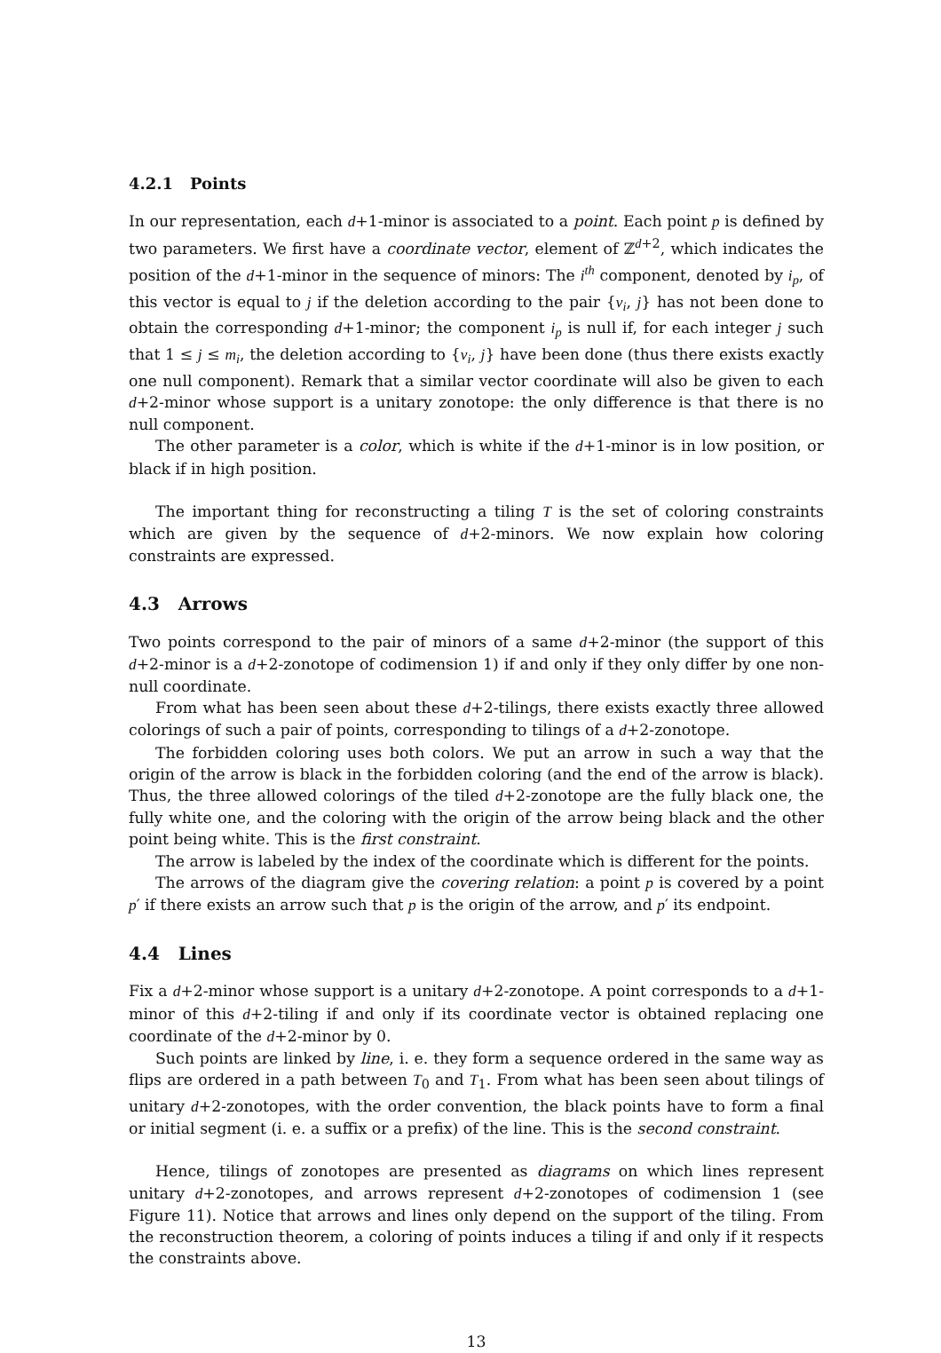4.2.1 Points
In our representation, each d+1-minor is associated to a point. Each point p is defined by two parameters. We first have a coordinate vector, element of ℤ<sup>d+2</sup>, which indicates the position of the d+1-minor in the sequence of minors: The i<sup>th</sup> component, denoted by i<sub>p</sub>, of this vector is equal to j if the deletion according to the pair {v<sub>i</sub>, j} has not been done to obtain the corresponding d+1-minor; the component i<sub>p</sub> is null if, for each integer j such that 1 ≤ j ≤ m<sub>i</sub>, the deletion according to {v<sub>i</sub>, j} have been done (thus there exists exactly one null component). Remark that a similar vector coordinate will also be given to each d+2-minor whose support is a unitary zonotope: the only difference is that there is no null component.
The other parameter is a color, which is white if the d+1-minor is in low position, or black if in high position.
The important thing for reconstructing a tiling T is the set of coloring constraints which are given by the sequence of d+2-minors. We now explain how coloring constraints are expressed.
4.3 Arrows
Two points correspond to the pair of minors of a same d+2-minor (the support of this d+2-minor is a d+2-zonotope of codimension 1) if and only if they only differ by one non-null coordinate.
From what has been seen about these d+2-tilings, there exists exactly three allowed colorings of such a pair of points, corresponding to tilings of a d+2-zonotope.
The forbidden coloring uses both colors. We put an arrow in such a way that the origin of the arrow is black in the forbidden coloring (and the end of the arrow is black). Thus, the three allowed colorings of the tiled d+2-zonotope are the fully black one, the fully white one, and the coloring with the origin of the arrow being black and the other point being white. This is the first constraint.
The arrow is labeled by the index of the coordinate which is different for the points.
The arrows of the diagram give the covering relation: a point p is covered by a point p′ if there exists an arrow such that p is the origin of the arrow, and p′ its endpoint.
4.4 Lines
Fix a d+2-minor whose support is a unitary d+2-zonotope. A point corresponds to a d+1-minor of this d+2-tiling if and only if its coordinate vector is obtained replacing one coordinate of the d+2-minor by 0.
Such points are linked by line, i. e. they form a sequence ordered in the same way as flips are ordered in a path between T<sub>0</sub> and T<sub>1</sub>. From what has been seen about tilings of unitary d+2-zonotopes, with the order convention, the black points have to form a final or initial segment (i. e. a suffix or a prefix) of the line. This is the second constraint.
Hence, tilings of zonotopes are presented as diagrams on which lines represent unitary d+2-zonotopes, and arrows represent d+2-zonotopes of codimension 1 (see Figure 11). Notice that arrows and lines only depend on the support of the tiling. From the reconstruction theorem, a coloring of points induces a tiling if and only if it respects the constraints above.
13